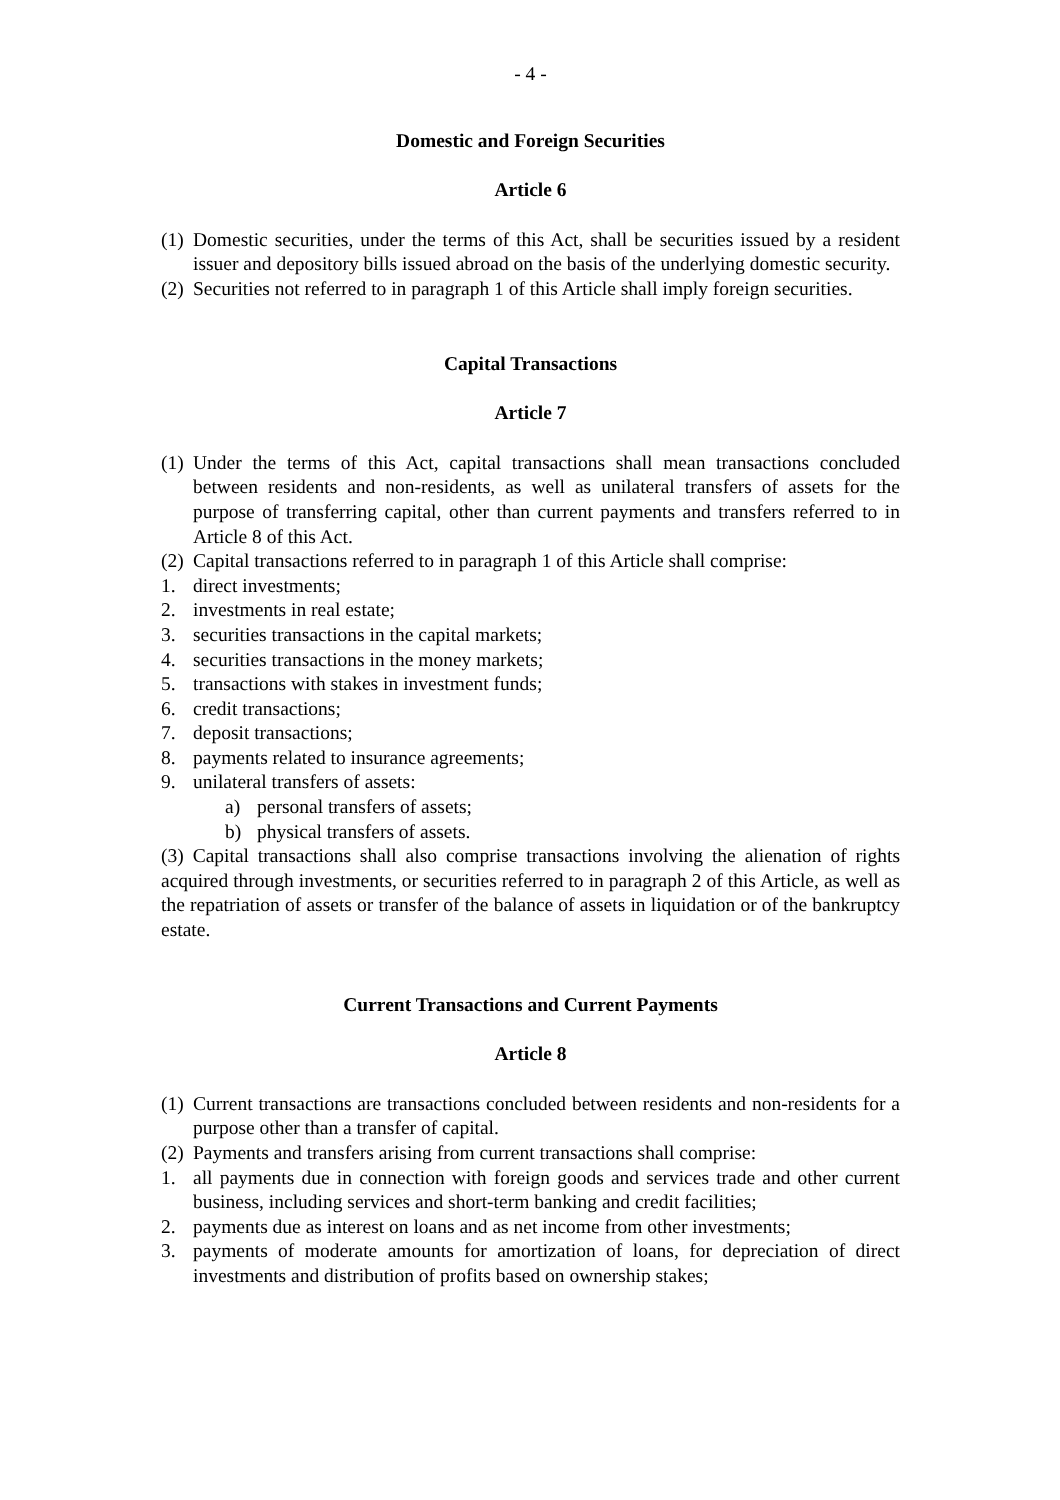- 4 -
Domestic and Foreign Securities
Article 6
(1) Domestic securities, under the terms of this Act, shall be securities issued by a resident issuer and depository bills issued abroad on the basis of the underlying domestic security.
(2) Securities not referred to in paragraph 1 of this Article shall imply foreign securities.
Capital Transactions
Article 7
(1) Under the terms of this Act, capital transactions shall mean transactions concluded between residents and non-residents, as well as unilateral transfers of assets for the purpose of transferring capital, other than current payments and transfers referred to in Article 8 of this Act.
(2) Capital transactions referred to in paragraph 1 of this Article shall comprise:
1. direct investments;
2. investments in real estate;
3. securities transactions in the capital markets;
4. securities transactions in the money markets;
5. transactions with stakes in investment funds;
6. credit transactions;
7. deposit transactions;
8. payments related to insurance agreements;
9. unilateral transfers of assets:
a) personal transfers of assets;
b) physical transfers of assets.
(3) Capital transactions shall also comprise transactions involving the alienation of rights acquired through investments, or securities referred to in paragraph 2 of this Article, as well as the repatriation of assets or transfer of the balance of assets in liquidation or of the bankruptcy estate.
Current Transactions and Current Payments
Article 8
(1) Current transactions are transactions concluded between residents and non-residents for a purpose other than a transfer of capital.
(2) Payments and transfers arising from current transactions shall comprise:
1. all payments due in connection with foreign goods and services trade and other current business, including services and short-term banking and credit facilities;
2. payments due as interest on loans and as net income from other investments;
3. payments of moderate amounts for amortization of loans, for depreciation of direct investments and distribution of profits based on ownership stakes;